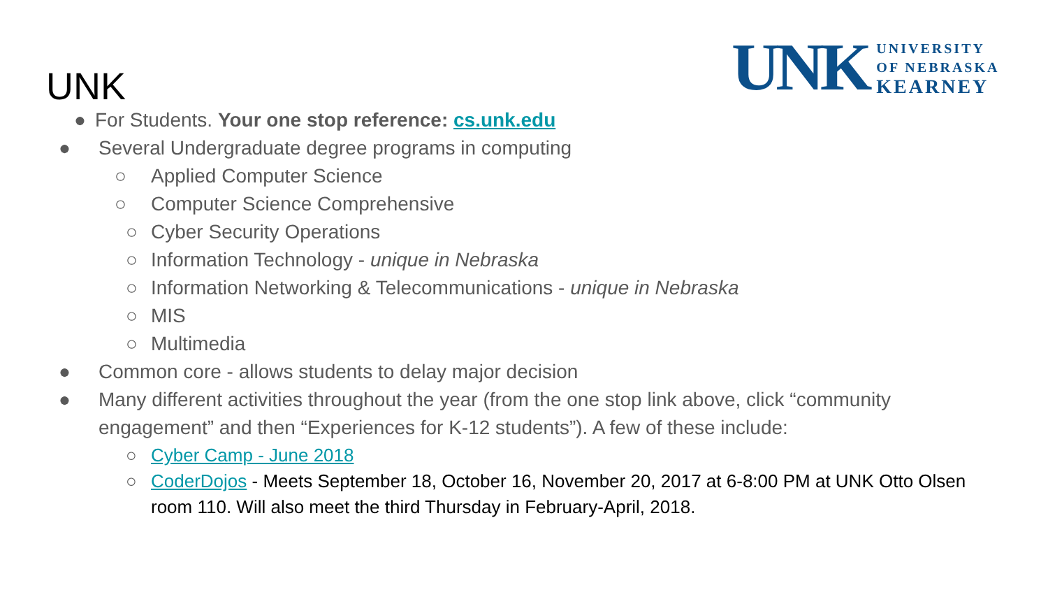UNK
UNK
UNIVERSITY
OF NEBRASKA
KEARNEY
● For Students. Your one stop reference: cs.unk.edu
● Several Undergraduate degree programs in computing
○ Applied Computer Science
○ Computer Science Comprehensive
○ Cyber Security Operations
○ Information Technology - unique in Nebraska
○ Information Networking & Telecommunications - unique in Nebraska
○ MIS
○ Multimedia
● Common core - allows students to delay major decision
● Many different activities throughout the year (from the one stop link above, click “community engagement” and then “Experiences for K-12 students”). A few of these include:
○ Cyber Camp - June 2018
○ CoderDojos - Meets September 18, October 16, November 20, 2017 at 6-8:00 PM at UNK Otto Olsen room 110. Will also meet the third Thursday in February-April, 2018.